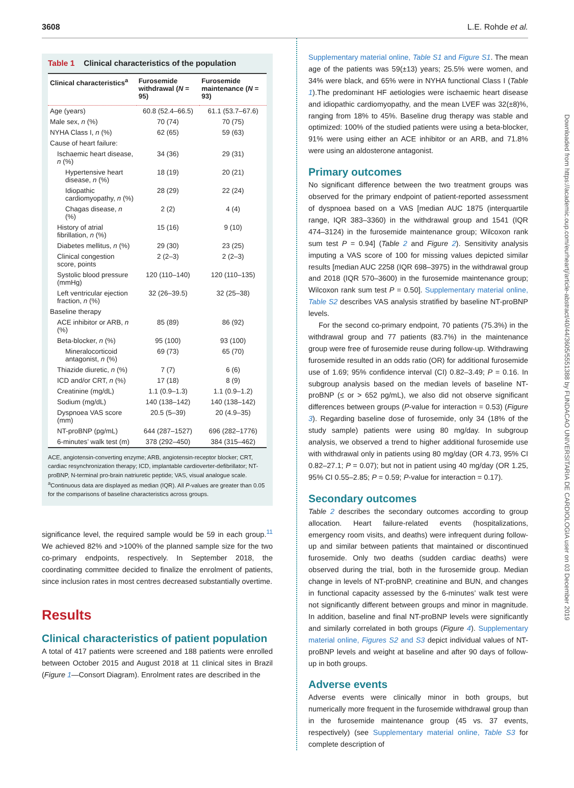3608 L.E. Rohde et al.
Table 1 Clinical characteristics of the population
| Clinical characteristics<sup>a</sup> | Furosemide withdrawal ( N = 95) | Furosemide maintenance ( N = 93) |
| --- | --- | --- |
| Age (years) | 60.8 (52.4–66.5) | 61.1 (53.7–67.6) |
| Male sex, n (%) | 70 (74) | 70 (75) |
| NYHA Class I, n (%) | 62 (65) | 59 (63) |
| Cause of heart failure: | | |
| Ischaemic heart disease, n (%) | 34 (36) | 29 (31) |
| Hypertensive heart disease, n (%) | 18 (19) | 20 (21) |
| Idiopathic cardiomyopathy, n (%) | 28 (29) | 22 (24) |
| Chagas disease, n (%) | 2 (2) | 4 (4) |
| History of atrial fibrillation, n (%) | 15 (16) | 9 (10) |
| Diabetes mellitus, n (%) | 29 (30) | 23 (25) |
| Clinical congestion score, points | 2 (2–3) | 2 (2–3) |
| Systolic blood pressure (mmHg) | 120 (110–140) | 120 (110–135) |
| Left ventricular ejection fraction, n (%) | 32 (26–39.5) | 32 (25–38) |
| Baseline therapy | | |
| ACE inhibitor or ARB, n (%) | 85 (89) | 86 (92) |
| Beta-blocker, n (%) | 95 (100) | 93 (100) |
| Mineralocorticoid antagonist, n (%) | 69 (73) | 65 (70) |
| Thiazide diuretic, n (%) | 7 (7) | 6 (6) |
| ICD and/or CRT, n (%) | 17 (18) | 8 (9) |
| Creatinine (mg/dL) | 1.1 (0.9–1.3) | 1.1 (0.9–1.2) |
| Sodium (mg/dL) | 140 (138–142) | 140 (138–142) |
| Dyspnoea VAS score (mm) | 20.5 (5–39) | 20 (4.9–35) |
| NT-proBNP (pg/mL) | 644 (287–1527) | 696 (282–1776) |
| 6-minutes’ walk test (m) | 378 (292–450) | 384 (315–462) |
ACE, angiotensin-converting enzyme; ARB, angiotensin-receptor blocker; CRT, cardiac resynchronization therapy; ICD, implantable cardioverter-defibrillator; NT-proBNP, N-terminal pro-brain natriuretic peptide; VAS, visual analogue scale.
<sup>a</sup> Continuous data are displayed as median (IQR). All P-values are greater than 0.05 for the comparisons of baseline characteristics across groups.
significance level, the required sample would be 59 in each group.<sup>11</sup> We achieved 82% and >100% of the planned sample size for the two co-primary endpoints, respectively. In September 2018, the coordinating committee decided to finalize the enrolment of patients, since inclusion rates in most centres decreased substantially overtime.
Results
Clinical characteristics of patient population
A total of 417 patients were screened and 188 patients were enrolled between October 2015 and August 2018 at 11 clinical sites in Brazil (Figure 1—Consort Diagram). Enrolment rates are described in the
Supplementary material online, Table S1 and Figure S1. The mean age of the patients was 59(±13) years; 25.5% were women, and 34% were black, and 65% were in NYHA functional Class I (Table 1).The predominant HF aetiologies were ischaemic heart disease and idiopathic cardiomyopathy, and the mean LVEF was 32(±8)%, ranging from 18% to 45%. Baseline drug therapy was stable and optimized: 100% of the studied patients were using a beta-blocker, 91% were using either an ACE inhibitor or an ARB, and 71.8% were using an aldosterone antagonist.
Primary outcomes
No significant difference between the two treatment groups was observed for the primary endpoint of patient-reported assessment of dyspnoea based on a VAS [median AUC 1875 (interquartile range, IQR 383–3360) in the withdrawal group and 1541 (IQR 474–3124) in the furosemide maintenance group; Wilcoxon rank sum test P = 0.94] (Table 2 and Figure 2). Sensitivity analysis imputing a VAS score of 100 for missing values depicted similar results [median AUC 2258 (IQR 698–3975) in the withdrawal group and 2018 (IQR 570–3600) in the furosemide maintenance group; Wilcoxon rank sum test P = 0.50]. Supplementary material online, Table S2 describes VAS analysis stratified by baseline NT-proBNP levels.
For the second co-primary endpoint, 70 patients (75.3%) in the withdrawal group and 77 patients (83.7%) in the maintenance group were free of furosemide reuse during follow-up. Withdrawing furosemide resulted in an odds ratio (OR) for additional furosemide use of 1.69; 95% confidence interval (CI) 0.82–3.49; P = 0.16. In subgroup analysis based on the median levels of baseline NT-proBNP (≤ or > 652 pg/mL), we also did not observe significant differences between groups (P-value for interaction = 0.53) (Figure 3). Regarding baseline dose of furosemide, only 34 (18% of the study sample) patients were using 80 mg/day. In subgroup analysis, we observed a trend to higher additional furosemide use with withdrawal only in patients using 80 mg/day (OR 4.73, 95% CI 0.82–27.1; P = 0.07); but not in patient using 40 mg/day (OR 1.25, 95% CI 0.55–2.85; P = 0.59; P-value for interaction = 0.17).
Secondary outcomes
Table 2 describes the secondary outcomes according to group allocation. Heart failure-related events (hospitalizations, emergency room visits, and deaths) were infrequent during follow-up and similar between patients that maintained or discontinued furosemide. Only two deaths (sudden cardiac deaths) were observed during the trial, both in the furosemide group. Median change in levels of NT-proBNP, creatinine and BUN, and changes in functional capacity assessed by the 6-minutes’ walk test were not significantly different between groups and minor in magnitude. In addition, baseline and final NT-proBNP levels were significantly and similarly correlated in both groups (Figure 4). Supplementary material online, Figures S2 and S3 depict individual values of NT-proBNP levels and weight at baseline and after 90 days of follow-up in both groups.
Adverse events
Adverse events were clinically minor in both groups, but numerically more frequent in the furosemide withdrawal group than in the furosemide maintenance group (45 vs. 37 events, respectively) (see Supplementary material online, Table S3 for complete description of
Downloaded from https://academic.oup.com/eurheartj/article-abstract/40/44/3605/5551388 by FUNDACAO UNIVERSITARIA DE CARDIOLOGIA user on 03 December 2019